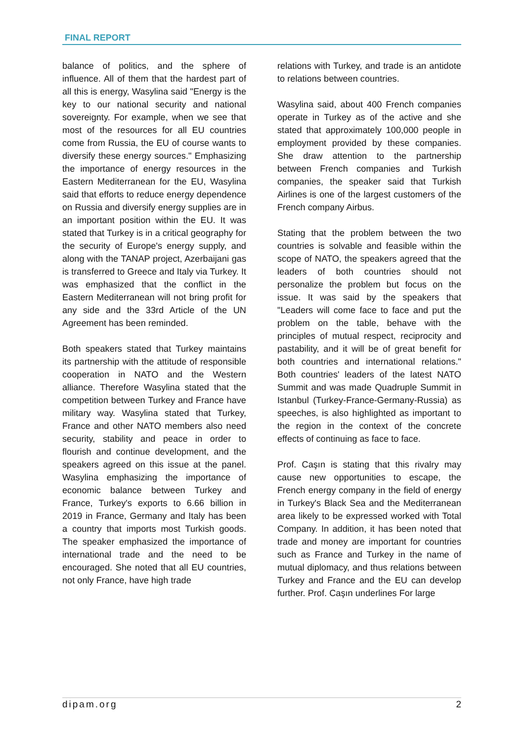FINAL REPORT
balance of politics, and the sphere of influence. All of them that the hardest part of all this is energy, Wasylina said "Energy is the key to our national security and national sovereignty. For example, when we see that most of the resources for all EU countries come from Russia, the EU of course wants to diversify these energy sources." Emphasizing the importance of energy resources in the Eastern Mediterranean for the EU, Wasylina said that efforts to reduce energy dependence on Russia and diversify energy supplies are in an important position within the EU. It was stated that Turkey is in a critical geography for the security of Europe's energy supply, and along with the TANAP project, Azerbaijani gas is transferred to Greece and Italy via Turkey. It was emphasized that the conflict in the Eastern Mediterranean will not bring profit for any side and the 33rd Article of the UN Agreement has been reminded.
Both speakers stated that Turkey maintains its partnership with the attitude of responsible cooperation in NATO and the Western alliance. Therefore Wasylina stated that the competition between Turkey and France have military way. Wasylina stated that Turkey, France and other NATO members also need security, stability and peace in order to flourish and continue development, and the speakers agreed on this issue at the panel. Wasylina emphasizing the importance of economic balance between Turkey and France, Turkey's exports to 6.66 billion in 2019 in France, Germany and Italy has been a country that imports most Turkish goods. The speaker emphasized the importance of international trade and the need to be encouraged. She noted that all EU countries, not only France, have high trade
relations with Turkey, and trade is an antidote to relations between countries.
Wasylina said, about 400 French companies operate in Turkey as of the active and she stated that approximately 100,000 people in employment provided by these companies. She draw attention to the partnership between French companies and Turkish companies, the speaker said that Turkish Airlines is one of the largest customers of the French company Airbus.
Stating that the problem between the two countries is solvable and feasible within the scope of NATO, the speakers agreed that the leaders of both countries should not personalize the problem but focus on the issue. It was said by the speakers that "Leaders will come face to face and put the problem on the table, behave with the principles of mutual respect, reciprocity and pastability, and it will be of great benefit for both countries and international relations." Both countries' leaders of the latest NATO Summit and was made Quadruple Summit in Istanbul (Turkey-France-Germany-Russia) as speeches, is also highlighted as important to the region in the context of the concrete effects of continuing as face to face.
Prof. Caşın is stating that this rivalry may cause new opportunities to escape, the French energy company in the field of energy in Turkey's Black Sea and the Mediterranean area likely to be expressed worked with Total Company. In addition, it has been noted that trade and money are important for countries such as France and Turkey in the name of mutual diplomacy, and thus relations between Turkey and France and the EU can develop further. Prof. Caşın underlines For large
dipam.org 2